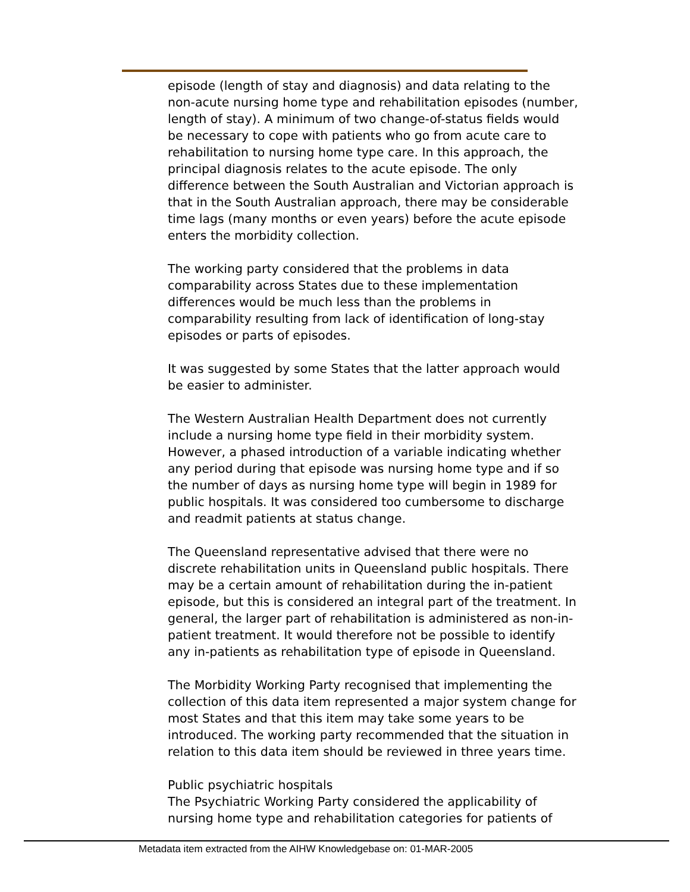episode (length of stay and diagnosis) and data relating to the non-acute nursing home type and rehabilitation episodes (number, length of stay). A minimum of two change-of-status fields would be necessary to cope with patients who go from acute care to rehabilitation to nursing home type care. In this approach, the principal diagnosis relates to the acute episode. The only difference between the South Australian and Victorian approach is that in the South Australian approach, there may be considerable time lags (many months or even years) before the acute episode enters the morbidity collection.
The working party considered that the problems in data comparability across States due to these implementation differences would be much less than the problems in comparability resulting from lack of identification of long-stay episodes or parts of episodes.
It was suggested by some States that the latter approach would be easier to administer.
The Western Australian Health Department does not currently include a nursing home type field in their morbidity system. However, a phased introduction of a variable indicating whether any period during that episode was nursing home type and if so the number of days as nursing home type will begin in 1989 for public hospitals. It was considered too cumbersome to discharge and readmit patients at status change.
The Queensland representative advised that there were no discrete rehabilitation units in Queensland public hospitals. There may be a certain amount of rehabilitation during the in-patient episode, but this is considered an integral part of the treatment. In general, the larger part of rehabilitation is administered as non-in-patient treatment. It would therefore not be possible to identify any in-patients as rehabilitation type of episode in Queensland.
The Morbidity Working Party recognised that implementing the collection of this data item represented a major system change for most States and that this item may take some years to be introduced. The working party recommended that the situation in relation to this data item should be reviewed in three years time.
Public psychiatric hospitals
The Psychiatric Working Party considered the applicability of nursing home type and rehabilitation categories for patients of
Metadata item extracted from the AIHW Knowledgebase on: 01-MAR-2005